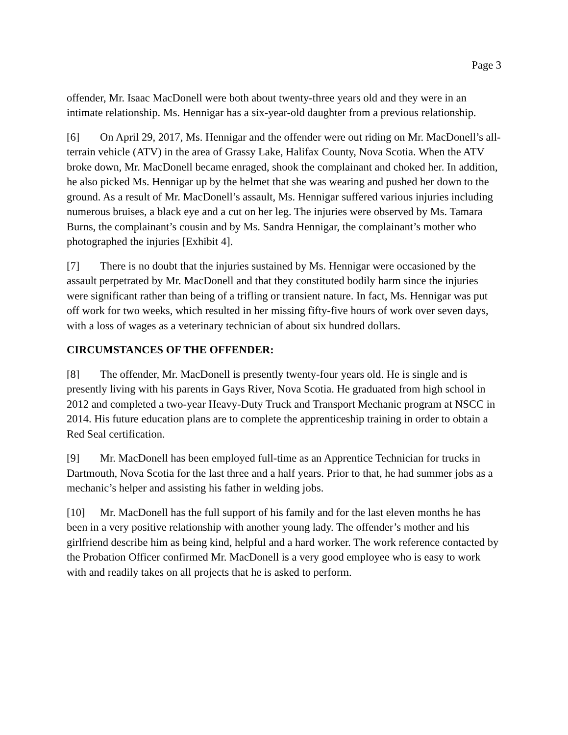Page 3
offender, Mr. Isaac MacDonell were both about twenty-three years old and they were in an intimate relationship. Ms. Hennigar has a six-year-old daughter from a previous relationship.
[6] On April 29, 2017, Ms. Hennigar and the offender were out riding on Mr. MacDonell’s all-terrain vehicle (ATV) in the area of Grassy Lake, Halifax County, Nova Scotia. When the ATV broke down, Mr. MacDonell became enraged, shook the complainant and choked her. In addition, he also picked Ms. Hennigar up by the helmet that she was wearing and pushed her down to the ground. As a result of Mr. MacDonell’s assault, Ms. Hennigar suffered various injuries including numerous bruises, a black eye and a cut on her leg. The injuries were observed by Ms. Tamara Burns, the complainant’s cousin and by Ms. Sandra Hennigar, the complainant’s mother who photographed the injuries [Exhibit 4].
[7] There is no doubt that the injuries sustained by Ms. Hennigar were occasioned by the assault perpetrated by Mr. MacDonell and that they constituted bodily harm since the injuries were significant rather than being of a trifling or transient nature. In fact, Ms. Hennigar was put off work for two weeks, which resulted in her missing fifty-five hours of work over seven days, with a loss of wages as a veterinary technician of about six hundred dollars.
CIRCUMSTANCES OF THE OFFENDER:
[8] The offender, Mr. MacDonell is presently twenty-four years old. He is single and is presently living with his parents in Gays River, Nova Scotia. He graduated from high school in 2012 and completed a two-year Heavy-Duty Truck and Transport Mechanic program at NSCC in 2014. His future education plans are to complete the apprenticeship training in order to obtain a Red Seal certification.
[9] Mr. MacDonell has been employed full-time as an Apprentice Technician for trucks in Dartmouth, Nova Scotia for the last three and a half years. Prior to that, he had summer jobs as a mechanic’s helper and assisting his father in welding jobs.
[10] Mr. MacDonell has the full support of his family and for the last eleven months he has been in a very positive relationship with another young lady. The offender’s mother and his girlfriend describe him as being kind, helpful and a hard worker. The work reference contacted by the Probation Officer confirmed Mr. MacDonell is a very good employee who is easy to work with and readily takes on all projects that he is asked to perform.